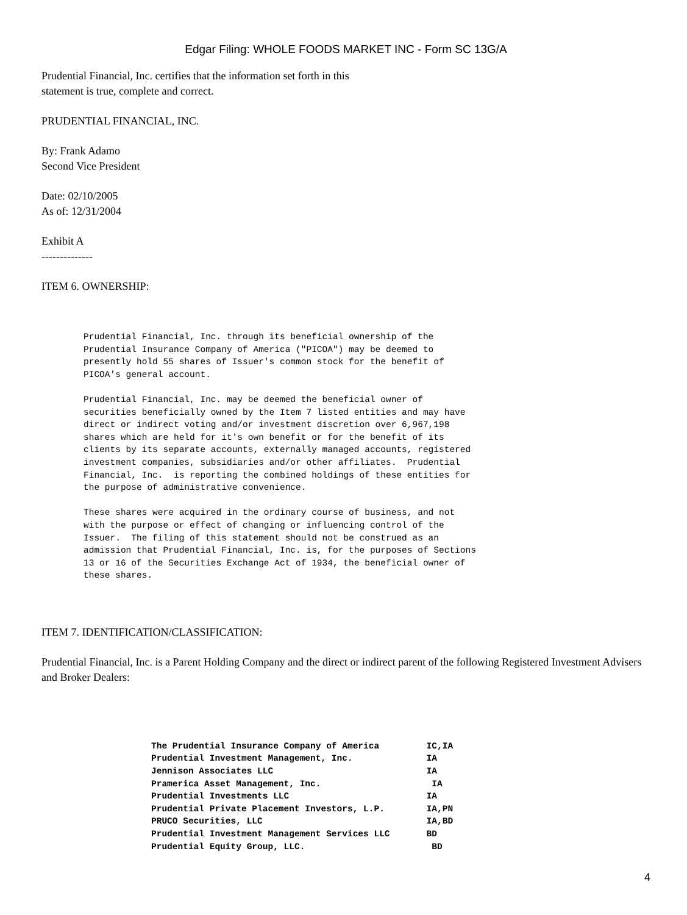Edgar Filing: WHOLE FOODS MARKET INC - Form SC 13G/A
Prudential Financial, Inc. certifies that the information set forth in this
statement is true, complete and correct.
PRUDENTIAL FINANCIAL, INC.
By: Frank Adamo
Second Vice President
Date: 02/10/2005
As of: 12/31/2004
Exhibit A
--------------
ITEM 6. OWNERSHIP:
Prudential Financial, Inc. through its beneficial ownership of the
Prudential Insurance Company of America ("PICOA") may be deemed to
presently hold 55 shares of Issuer's common stock for the benefit of
PICOA's general account.

Prudential Financial, Inc. may be deemed the beneficial owner of
securities beneficially owned by the Item 7 listed entities and may have
direct or indirect voting and/or investment discretion over 6,967,198
shares which are held for it's own benefit or for the benefit of its
clients by its separate accounts, externally managed accounts, registered
investment companies, subsidiaries and/or other affiliates.  Prudential
Financial, Inc.  is reporting the combined holdings of these entities for
the purpose of administrative convenience.

These shares were acquired in the ordinary course of business, and not
with the purpose or effect of changing or influencing control of the
Issuer.  The filing of this statement should not be construed as an
admission that Prudential Financial, Inc. is, for the purposes of Sections
13 or 16 of the Securities Exchange Act of 1934, the beneficial owner of
these shares.
ITEM 7. IDENTIFICATION/CLASSIFICATION:
Prudential Financial, Inc. is a Parent Holding Company and the direct or indirect parent of the following Registered Investment Advisers and Broker Dealers:
| The Prudential Insurance Company of America | IC,IA |
| Prudential Investment Management, Inc. | IA |
| Jennison Associates LLC | IA |
| Pramerica Asset Management, Inc. | IA |
| Prudential Investments LLC | IA |
| Prudential Private Placement Investors, L.P. | IA,PN |
| PRUCO Securities, LLC | IA,BD |
| Prudential Investment Management Services LLC | BD |
| Prudential Equity Group, LLC. | BD |
4